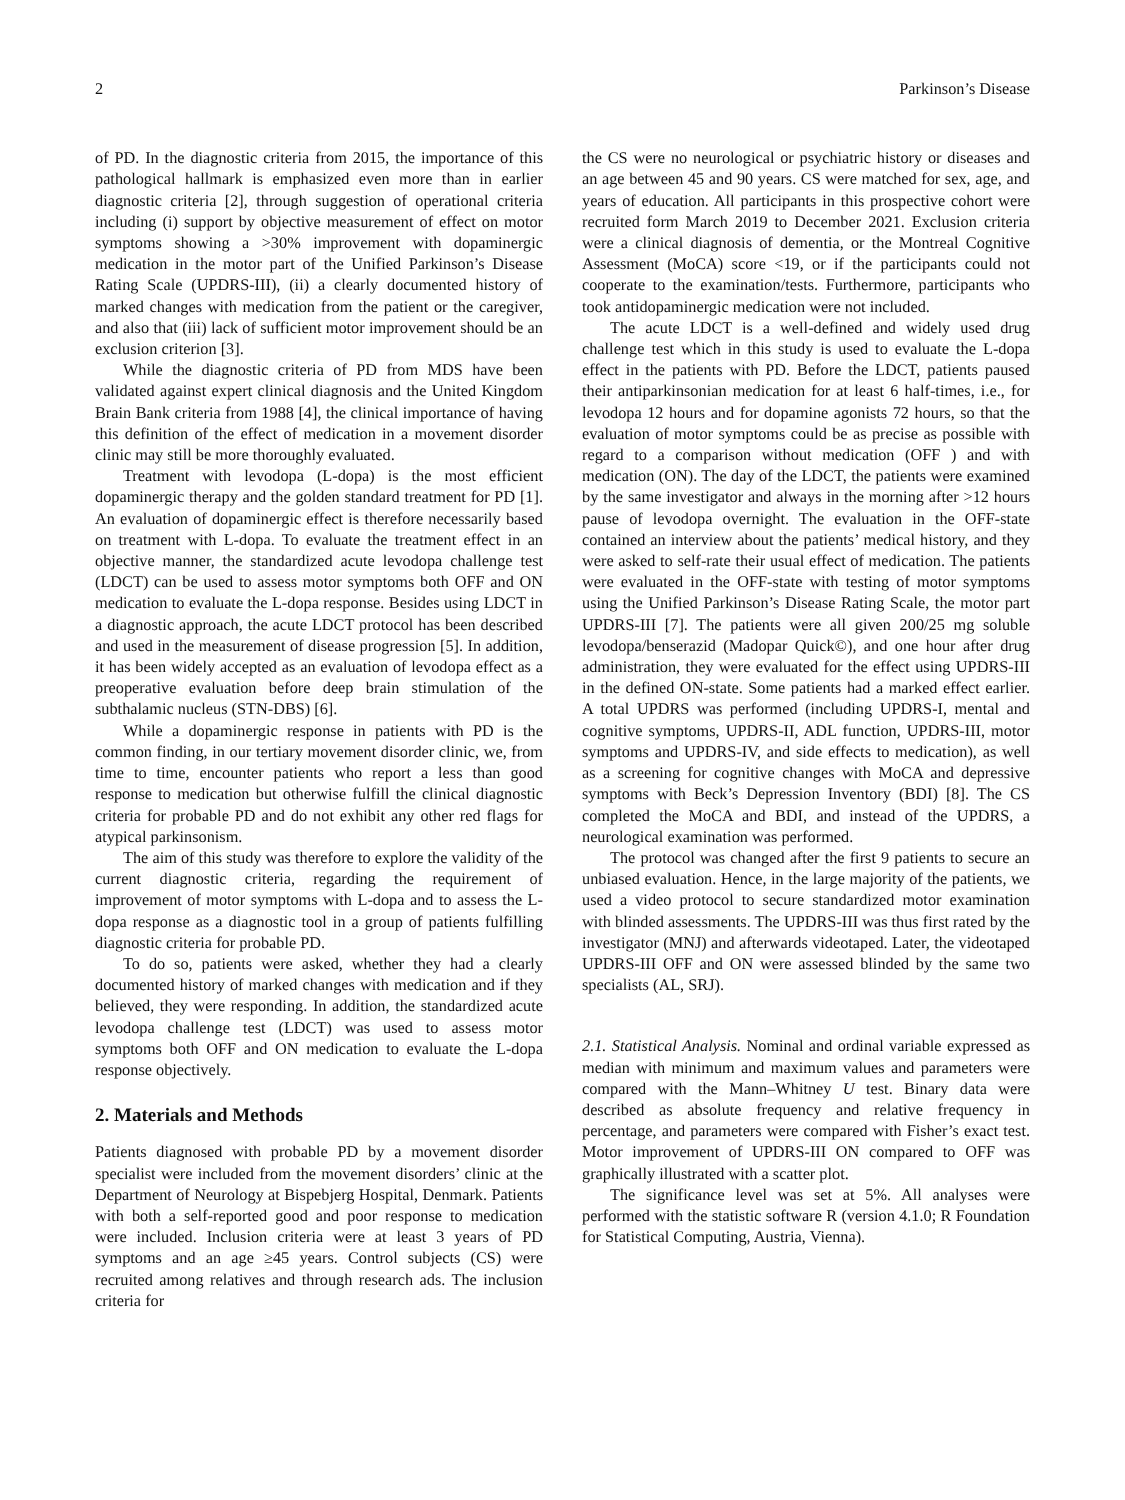2 Parkinson’s Disease
of PD. In the diagnostic criteria from 2015, the importance of this pathological hallmark is emphasized even more than in earlier diagnostic criteria [2], through suggestion of operational criteria including (i) support by objective measurement of effect on motor symptoms showing a >30% improvement with dopaminergic medication in the motor part of the Unified Parkinson’s Disease Rating Scale (UPDRS-III), (ii) a clearly documented history of marked changes with medication from the patient or the caregiver, and also that (iii) lack of sufficient motor improvement should be an exclusion criterion [3].
While the diagnostic criteria of PD from MDS have been validated against expert clinical diagnosis and the United Kingdom Brain Bank criteria from 1988 [4], the clinical importance of having this definition of the effect of medication in a movement disorder clinic may still be more thoroughly evaluated.
Treatment with levodopa (L-dopa) is the most efficient dopaminergic therapy and the golden standard treatment for PD [1]. An evaluation of dopaminergic effect is therefore necessarily based on treatment with L-dopa. To evaluate the treatment effect in an objective manner, the standardized acute levodopa challenge test (LDCT) can be used to assess motor symptoms both OFF and ON medication to evaluate the L-dopa response. Besides using LDCT in a diagnostic approach, the acute LDCT protocol has been described and used in the measurement of disease progression [5]. In addition, it has been widely accepted as an evaluation of levodopa effect as a preoperative evaluation before deep brain stimulation of the subthalamic nucleus (STN-DBS) [6].
While a dopaminergic response in patients with PD is the common finding, in our tertiary movement disorder clinic, we, from time to time, encounter patients who report a less than good response to medication but otherwise fulfill the clinical diagnostic criteria for probable PD and do not exhibit any other red flags for atypical parkinsonism.
The aim of this study was therefore to explore the validity of the current diagnostic criteria, regarding the requirement of improvement of motor symptoms with L-dopa and to assess the L-dopa response as a diagnostic tool in a group of patients fulfilling diagnostic criteria for probable PD.
To do so, patients were asked, whether they had a clearly documented history of marked changes with medication and if they believed, they were responding. In addition, the standardized acute levodopa challenge test (LDCT) was used to assess motor symptoms both OFF and ON medication to evaluate the L-dopa response objectively.
2. Materials and Methods
Patients diagnosed with probable PD by a movement disorder specialist were included from the movement disorders’ clinic at the Department of Neurology at Bispebjerg Hospital, Denmark. Patients with both a self-reported good and poor response to medication were included. Inclusion criteria were at least 3 years of PD symptoms and an age ≥45 years. Control subjects (CS) were recruited among relatives and through research ads. The inclusion criteria for
the CS were no neurological or psychiatric history or diseases and an age between 45 and 90 years. CS were matched for sex, age, and years of education. All participants in this prospective cohort were recruited form March 2019 to December 2021. Exclusion criteria were a clinical diagnosis of dementia, or the Montreal Cognitive Assessment (MoCA) score <19, or if the participants could not cooperate to the examination/tests. Furthermore, participants who took antidopaminergic medication were not included.
The acute LDCT is a well-defined and widely used drug challenge test which in this study is used to evaluate the L-dopa effect in the patients with PD. Before the LDCT, patients paused their antiparkinsonian medication for at least 6 half-times, i.e., for levodopa 12 hours and for dopamine agonists 72 hours, so that the evaluation of motor symptoms could be as precise as possible with regard to a comparison without medication (OFF ) and with medication (ON). The day of the LDCT, the patients were examined by the same investigator and always in the morning after >12 hours pause of levodopa overnight. The evaluation in the OFF-state contained an interview about the patients’ medical history, and they were asked to self-rate their usual effect of medication. The patients were evaluated in the OFF-state with testing of motor symptoms using the Unified Parkinson’s Disease Rating Scale, the motor part UPDRS-III [7]. The patients were all given 200/25 mg soluble levodopa/benserazid (Madopar Quick©), and one hour after drug administration, they were evaluated for the effect using UPDRS-III in the defined ON-state. Some patients had a marked effect earlier. A total UPDRS was performed (including UPDRS-I, mental and cognitive symptoms, UPDRS-II, ADL function, UPDRS-III, motor symptoms and UPDRS-IV, and side effects to medication), as well as a screening for cognitive changes with MoCA and depressive symptoms with Beck’s Depression Inventory (BDI) [8]. The CS completed the MoCA and BDI, and instead of the UPDRS, a neurological examination was performed.
The protocol was changed after the first 9 patients to secure an unbiased evaluation. Hence, in the large majority of the patients, we used a video protocol to secure standardized motor examination with blinded assessments. The UPDRS-III was thus first rated by the investigator (MNJ) and afterwards videotaped. Later, the videotaped UPDRS-III OFF and ON were assessed blinded by the same two specialists (AL, SRJ).
2.1. Statistical Analysis. Nominal and ordinal variable expressed as median with minimum and maximum values and parameters were compared with the Mann–Whitney U test. Binary data were described as absolute frequency and relative frequency in percentage, and parameters were compared with Fisher’s exact test. Motor improvement of UPDRS-III ON compared to OFF was graphically illustrated with a scatter plot.
The significance level was set at 5%. All analyses were performed with the statistic software R (version 4.1.0; R Foundation for Statistical Computing, Austria, Vienna).